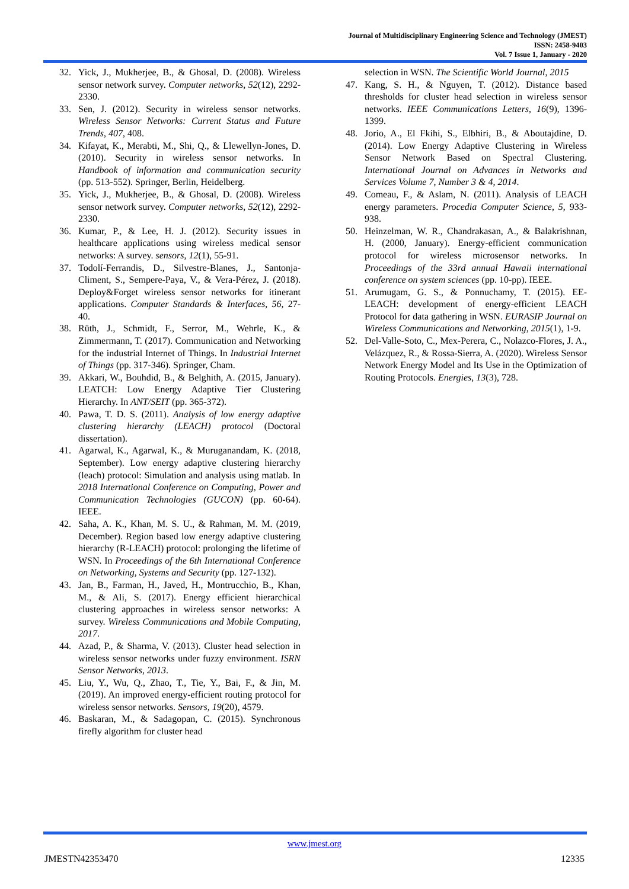Journal of Multidisciplinary Engineering Science and Technology (JMEST)
ISSN: 2458-9403
Vol. 7 Issue 1, January - 2020
32. Yick, J., Mukherjee, B., & Ghosal, D. (2008). Wireless sensor network survey. Computer networks, 52(12), 2292-2330.
33. Sen, J. (2012). Security in wireless sensor networks. Wireless Sensor Networks: Current Status and Future Trends, 407, 408.
34. Kifayat, K., Merabti, M., Shi, Q., & Llewellyn-Jones, D. (2010). Security in wireless sensor networks. In Handbook of information and communication security (pp. 513-552). Springer, Berlin, Heidelberg.
35. Yick, J., Mukherjee, B., & Ghosal, D. (2008). Wireless sensor network survey. Computer networks, 52(12), 2292-2330.
36. Kumar, P., & Lee, H. J. (2012). Security issues in healthcare applications using wireless medical sensor networks: A survey. sensors, 12(1), 55-91.
37. Todolí-Ferrandis, D., Silvestre-Blanes, J., Santonja-Climent, S., Sempere-Paya, V., & Vera-Pérez, J. (2018). Deploy&Forget wireless sensor networks for itinerant applications. Computer Standards & Interfaces, 56, 27-40.
38. Rüth, J., Schmidt, F., Serror, M., Wehrle, K., & Zimmermann, T. (2017). Communication and Networking for the industrial Internet of Things. In Industrial Internet of Things (pp. 317-346). Springer, Cham.
39. Akkari, W., Bouhdid, B., & Belghith, A. (2015, January). LEATCH: Low Energy Adaptive Tier Clustering Hierarchy. In ANT/SEIT (pp. 365-372).
40. Pawa, T. D. S. (2011). Analysis of low energy adaptive clustering hierarchy (LEACH) protocol (Doctoral dissertation).
41. Agarwal, K., Agarwal, K., & Muruganandam, K. (2018, September). Low energy adaptive clustering hierarchy (leach) protocol: Simulation and analysis using matlab. In 2018 International Conference on Computing, Power and Communication Technologies (GUCON) (pp. 60-64). IEEE.
42. Saha, A. K., Khan, M. S. U., & Rahman, M. M. (2019, December). Region based low energy adaptive clustering hierarchy (R-LEACH) protocol: prolonging the lifetime of WSN. In Proceedings of the 6th International Conference on Networking, Systems and Security (pp. 127-132).
43. Jan, B., Farman, H., Javed, H., Montrucchio, B., Khan, M., & Ali, S. (2017). Energy efficient hierarchical clustering approaches in wireless sensor networks: A survey. Wireless Communications and Mobile Computing, 2017.
44. Azad, P., & Sharma, V. (2013). Cluster head selection in wireless sensor networks under fuzzy environment. ISRN Sensor Networks, 2013.
45. Liu, Y., Wu, Q., Zhao, T., Tie, Y., Bai, F., & Jin, M. (2019). An improved energy-efficient routing protocol for wireless sensor networks. Sensors, 19(20), 4579.
46. Baskaran, M., & Sadagopan, C. (2015). Synchronous firefly algorithm for cluster head
selection in WSN. The Scientific World Journal, 2015
47. Kang, S. H., & Nguyen, T. (2012). Distance based thresholds for cluster head selection in wireless sensor networks. IEEE Communications Letters, 16(9), 1396-1399.
48. Jorio, A., El Fkihi, S., Elbhiri, B., & Aboutajdine, D. (2014). Low Energy Adaptive Clustering in Wireless Sensor Network Based on Spectral Clustering. International Journal on Advances in Networks and Services Volume 7, Number 3 & 4, 2014.
49. Comeau, F., & Aslam, N. (2011). Analysis of LEACH energy parameters. Procedia Computer Science, 5, 933-938.
50. Heinzelman, W. R., Chandrakasan, A., & Balakrishnan, H. (2000, January). Energy-efficient communication protocol for wireless microsensor networks. In Proceedings of the 33rd annual Hawaii international conference on system sciences (pp. 10-pp). IEEE.
51. Arumugam, G. S., & Ponnuchamy, T. (2015). EE-LEACH: development of energy-efficient LEACH Protocol for data gathering in WSN. EURASIP Journal on Wireless Communications and Networking, 2015(1), 1-9.
52. Del-Valle-Soto, C., Mex-Perera, C., Nolazco-Flores, J. A., Velázquez, R., & Rossa-Sierra, A. (2020). Wireless Sensor Network Energy Model and Its Use in the Optimization of Routing Protocols. Energies, 13(3), 728.
www.jmest.org
JMESTN42353470 12335